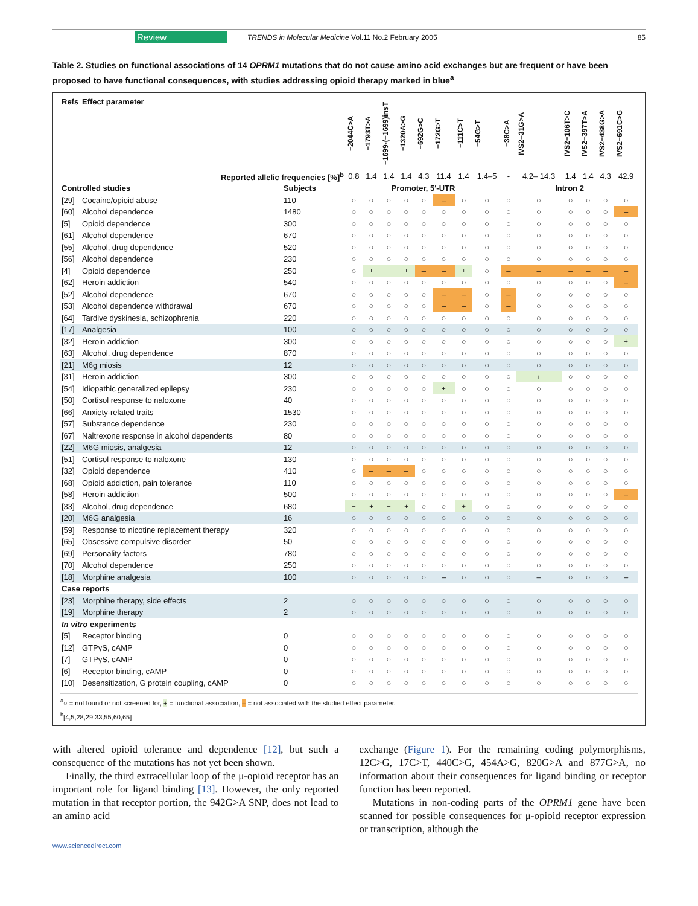Review
TRENDS in Molecular Medicine Vol.11 No.2 February 2005
85
Table 2. Studies on functional associations of 14 OPRM1 mutations that do not cause amino acid exchanges but are frequent or have been proposed to have functional consequences, with studies addressing opioid therapy marked in blue<sup>a</sup>
| Refs | Effect parameter | | −2044C>A | −1793T>A | −1699-(−1699)insT | −1320A>G | −692G>C | −172G>T | −111C>T | −54G>T | −38C>A | IVS2−31G>A | IVS2−106T>C | IVS2−397T>A | IVS2−438G>A | IVS2−691C>G |
| --- | --- | --- | --- | --- | --- | --- | --- | --- | --- | --- | --- | --- | --- | --- | --- | --- |
| Reported allelic frequencies [%]<sup>b</sup> | | | 0.8 | 1.4 | 1.4 | 1.4 | 4.3 | 11.4 | 1.4 | 1.4–5 | - | 4.2– 14.3 | 1.4 | 1.4 | 4.3 | 42.9 |
| Controlled studies | | Subjects | Promoter, 5′-UTR | | | | | | | | Intron 2 | | | | | |
| [29] | Cocaine/opioid abuse | 110 | ○ | ○ | ○ | ○ | ○ | – | ○ | ○ | ○ | ○ | ○ | ○ | ○ | ○ |
| [60] | Alcohol dependence | 1480 | ○ | ○ | ○ | ○ | ○ | ○ | ○ | ○ | ○ | ○ | ○ | ○ | ○ | – |
| [5] | Opioid dependence | 300 | ○ | ○ | ○ | ○ | ○ | ○ | ○ | ○ | ○ | ○ | ○ | ○ | ○ | ○ |
| [61] | Alcohol dependence | 670 | ○ | ○ | ○ | ○ | ○ | ○ | ○ | ○ | ○ | ○ | ○ | ○ | ○ | ○ |
| [55] | Alcohol, drug dependence | 520 | ○ | ○ | ○ | ○ | ○ | ○ | ○ | ○ | ○ | ○ | ○ | ○ | ○ | ○ |
| [56] | Alcohol dependence | 230 | ○ | ○ | ○ | ○ | ○ | ○ | ○ | ○ | ○ | ○ | ○ | ○ | ○ | ○ |
| [4] | Opioid dependence | 250 | ○ | + | + | + | – | – | + | ○ | – | – | – | – | – | – |
| [62] | Heroin addiction | 540 | ○ | ○ | ○ | ○ | ○ | ○ | ○ | ○ | ○ | ○ | ○ | ○ | ○ | – |
| [52] | Alcohol dependence | 670 | ○ | ○ | ○ | ○ | ○ | – | – | ○ | – | ○ | ○ | ○ | ○ | ○ |
| [53] | Alcohol dependence withdrawal | 670 | ○ | ○ | ○ | ○ | ○ | – | – | ○ | – | ○ | ○ | ○ | ○ | ○ |
| [64] | Tardive dyskinesia, schizophrenia | 220 | ○ | ○ | ○ | ○ | ○ | ○ | ○ | ○ | ○ | ○ | ○ | ○ | ○ | ○ |
| [17] | Analgesia | 100 | ○ | ○ | ○ | ○ | ○ | ○ | ○ | ○ | ○ | ○ | ○ | ○ | ○ | ○ |
| [32] | Heroin addiction | 300 | ○ | ○ | ○ | ○ | ○ | ○ | ○ | ○ | ○ | ○ | ○ | ○ | ○ | + |
| [63] | Alcohol, drug dependence | 870 | ○ | ○ | ○ | ○ | ○ | ○ | ○ | ○ | ○ | ○ | ○ | ○ | ○ | ○ |
| [21] | M6g miosis | 12 | ○ | ○ | ○ | ○ | ○ | ○ | ○ | ○ | ○ | ○ | ○ | ○ | ○ | ○ |
| [31] | Heroin addiction | 300 | ○ | ○ | ○ | ○ | ○ | ○ | ○ | ○ | ○ | + | ○ | ○ | ○ | ○ |
| [54] | Idiopathic generalized epilepsy | 230 | ○ | ○ | ○ | ○ | ○ | + | ○ | ○ | ○ | ○ | ○ | ○ | ○ | ○ |
| [50] | Cortisol response to naloxone | 40 | ○ | ○ | ○ | ○ | ○ | ○ | ○ | ○ | ○ | ○ | ○ | ○ | ○ | ○ |
| [66] | Anxiety-related traits | 1530 | ○ | ○ | ○ | ○ | ○ | ○ | ○ | ○ | ○ | ○ | ○ | ○ | ○ | ○ |
| [57] | Substance dependence | 230 | ○ | ○ | ○ | ○ | ○ | ○ | ○ | ○ | ○ | ○ | ○ | ○ | ○ | ○ |
| [67] | Naltrexone response in alcohol dependents | 80 | ○ | ○ | ○ | ○ | ○ | ○ | ○ | ○ | ○ | ○ | ○ | ○ | ○ | ○ |
| [22] | M6G miosis, analgesia | 12 | ○ | ○ | ○ | ○ | ○ | ○ | ○ | ○ | ○ | ○ | ○ | ○ | ○ | ○ |
| [51] | Cortisol response to naloxone | 130 | ○ | ○ | ○ | ○ | ○ | ○ | ○ | ○ | ○ | ○ | ○ | ○ | ○ | ○ |
| [32] | Opioid dependence | 410 | ○ | – | – | – | ○ | ○ | ○ | ○ | ○ | ○ | ○ | ○ | ○ | ○ |
| [68] | Opioid addiction, pain tolerance | 110 | ○ | ○ | ○ | ○ | ○ | ○ | ○ | ○ | ○ | ○ | ○ | ○ | ○ | ○ |
| [58] | Heroin addiction | 500 | ○ | ○ | ○ | ○ | ○ | ○ | ○ | ○ | ○ | ○ | ○ | ○ | ○ | – |
| [33] | Alcohol, drug dependence | 680 | + | + | + | + | ○ | ○ | + | ○ | ○ | ○ | ○ | ○ | ○ | ○ |
| [20] | M6G analgesia | 16 | ○ | ○ | ○ | ○ | ○ | ○ | ○ | ○ | ○ | ○ | ○ | ○ | ○ | ○ |
| [59] | Response to nicotine replacement therapy | 320 | ○ | ○ | ○ | ○ | ○ | ○ | ○ | ○ | ○ | ○ | ○ | ○ | ○ | ○ |
| [65] | Obsessive compulsive disorder | 50 | ○ | ○ | ○ | ○ | ○ | ○ | ○ | ○ | ○ | ○ | ○ | ○ | ○ | ○ |
| [69] | Personality factors | 780 | ○ | ○ | ○ | ○ | ○ | ○ | ○ | ○ | ○ | ○ | ○ | ○ | ○ | ○ |
| [70] | Alcohol dependence | 250 | ○ | ○ | ○ | ○ | ○ | ○ | ○ | ○ | ○ | ○ | ○ | ○ | ○ | ○ |
| [18] | Morphine analgesia | 100 | ○ | ○ | ○ | ○ | ○ | – | ○ | ○ | ○ | – | ○ | ○ | ○ | – |
| Case reports | | | | | | | | | | | | | | | | |
| [23] | Morphine therapy, side effects | 2 | ○ | ○ | ○ | ○ | ○ | ○ | ○ | ○ | ○ | ○ | ○ | ○ | ○ | ○ |
| [19] | Morphine therapy | 2 | ○ | ○ | ○ | ○ | ○ | ○ | ○ | ○ | ○ | ○ | ○ | ○ | ○ | ○ |
| In vitro experiments | | | | | | | | | | | | | | | | |
| [5] | Receptor binding | 0 | ○ | ○ | ○ | ○ | ○ | ○ | ○ | ○ | ○ | ○ | ○ | ○ | ○ | ○ |
| [12] | GTPγS, cAMP | 0 | ○ | ○ | ○ | ○ | ○ | ○ | ○ | ○ | ○ | ○ | ○ | ○ | ○ | ○ |
| [7] | GTPγS, cAMP | 0 | ○ | ○ | ○ | ○ | ○ | ○ | ○ | ○ | ○ | ○ | ○ | ○ | ○ | ○ |
| [6] | Receptor binding, cAMP | 0 | ○ | ○ | ○ | ○ | ○ | ○ | ○ | ○ | ○ | ○ | ○ | ○ | ○ | ○ |
| [10] | Desensitization, G protein coupling, cAMP | 0 | ○ | ○ | ○ | ○ | ○ | ○ | ○ | ○ | ○ | ○ | ○ | ○ | ○ | ○ |
<sup>a</sup>○ = not found or not screened for, + = functional association, – = not associated with the studied effect parameter.
<sup>b</sup> [4,5,28,29,33,55,60,65]
with altered opioid tolerance and dependence [12], but such a consequence of the mutations has not yet been shown.
Finally, the third extracellular loop of the μ-opioid receptor has an important role for ligand binding [13]. However, the only reported mutation in that receptor portion, the 942G>A SNP, does not lead to an amino acid
exchange (Figure 1). For the remaining coding polymorphisms, 12C>G, 17C>T, 440C>G, 454A>G, 820G>A and 877G>A, no information about their consequences for ligand binding or receptor function has been reported.
Mutations in non-coding parts of the OPRM1 gene have been scanned for possible consequences for μ-opioid receptor expression or transcription, although the
www.sciencedirect.com